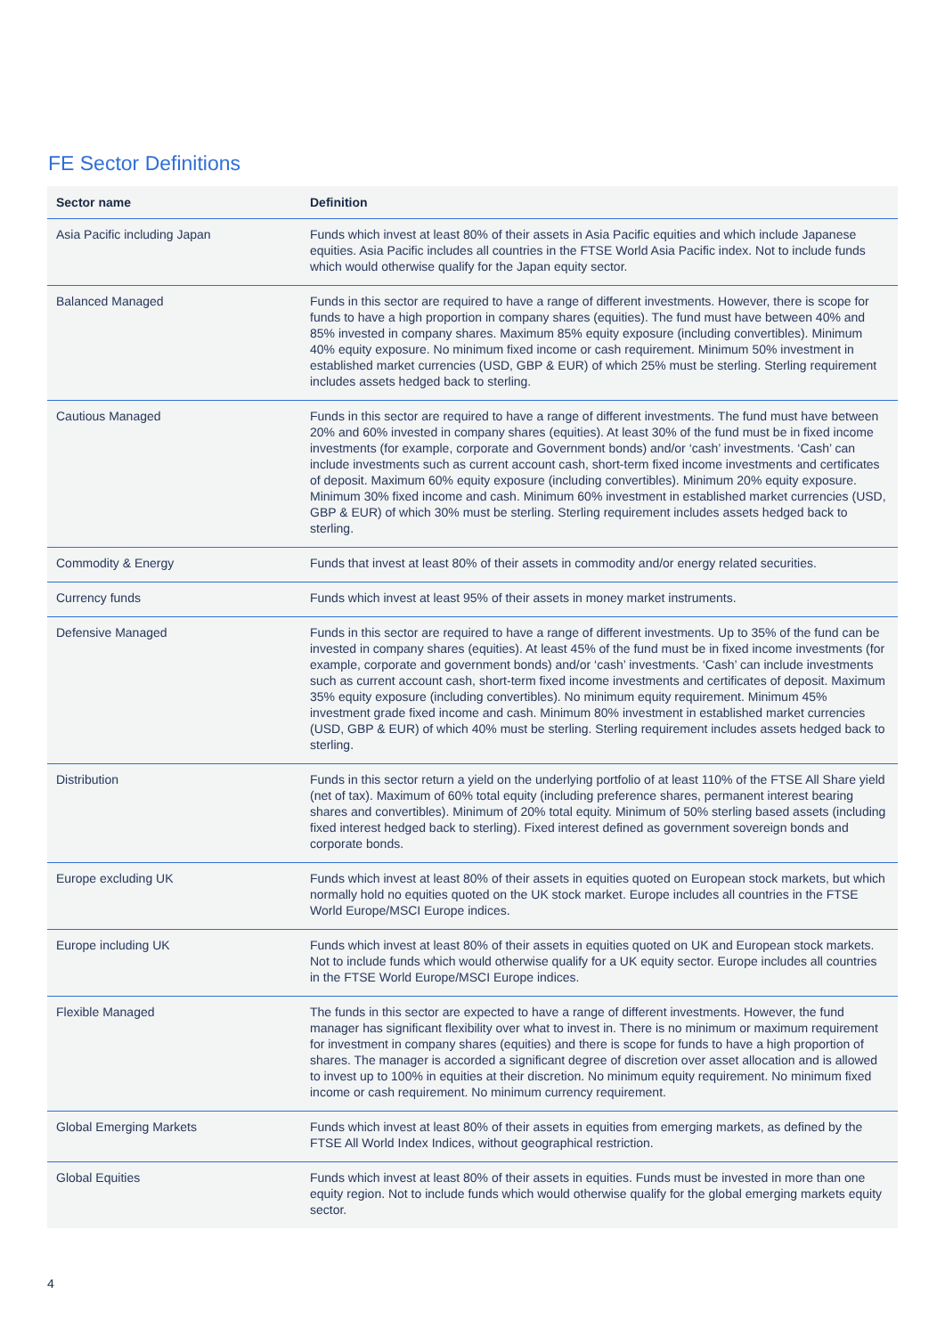FE Sector Definitions
| Sector name | Definition |
| --- | --- |
| Asia Pacific including Japan | Funds which invest at least 80% of their assets in Asia Pacific equities and which include Japanese equities. Asia Pacific includes all countries in the FTSE World Asia Pacific index. Not to include funds which would otherwise qualify for the Japan equity sector. |
| Balanced Managed | Funds in this sector are required to have a range of different investments. However, there is scope for funds to have a high proportion in company shares (equities). The fund must have between 40% and 85% invested in company shares. Maximum 85% equity exposure (including convertibles). Minimum 40% equity exposure. No minimum fixed income or cash requirement. Minimum 50% investment in established market currencies (USD, GBP & EUR) of which 25% must be sterling. Sterling requirement includes assets hedged back to sterling. |
| Cautious Managed | Funds in this sector are required to have a range of different investments. The fund must have between 20% and 60% invested in company shares (equities). At least 30% of the fund must be in fixed income investments (for example, corporate and Government bonds) and/or ‘cash’ investments. ‘Cash’ can include investments such as current account cash, short-term fixed income investments and certificates of deposit. Maximum 60% equity exposure (including convertibles). Minimum 20% equity exposure. Minimum 30% fixed income and cash. Minimum 60% investment in established market currencies (USD, GBP & EUR) of which 30% must be sterling. Sterling requirement includes assets hedged back to sterling. |
| Commodity & Energy | Funds that invest at least 80% of their assets in commodity and/or energy related securities. |
| Currency funds | Funds which invest at least 95% of their assets in money market instruments. |
| Defensive Managed | Funds in this sector are required to have a range of different investments. Up to 35% of the fund can be invested in company shares (equities). At least 45% of the fund must be in fixed income investments (for example, corporate and government bonds) and/or ‘cash’ investments. ‘Cash’ can include investments such as current account cash, short-term fixed income investments and certificates of deposit. Maximum 35% equity exposure (including convertibles). No minimum equity requirement. Minimum 45% investment grade fixed income and cash. Minimum 80% investment in established market currencies (USD, GBP & EUR) of which 40% must be sterling. Sterling requirement includes assets hedged back to sterling. |
| Distribution | Funds in this sector return a yield on the underlying portfolio of at least 110% of the FTSE All Share yield (net of tax). Maximum of 60% total equity (including preference shares, permanent interest bearing shares and convertibles). Minimum of 20% total equity. Minimum of 50% sterling based assets (including fixed interest hedged back to sterling). Fixed interest defined as government sovereign bonds and corporate bonds. |
| Europe excluding UK | Funds which invest at least 80% of their assets in equities quoted on European stock markets, but which normally hold no equities quoted on the UK stock market. Europe includes all countries in the FTSE World Europe/MSCI Europe indices. |
| Europe including UK | Funds which invest at least 80% of their assets in equities quoted on UK and European stock markets. Not to include funds which would otherwise qualify for a UK equity sector. Europe includes all countries in the FTSE World Europe/MSCI Europe indices. |
| Flexible Managed | The funds in this sector are expected to have a range of different investments. However, the fund manager has significant flexibility over what to invest in. There is no minimum or maximum requirement for investment in company shares (equities) and there is scope for funds to have a high proportion of shares. The manager is accorded a significant degree of discretion over asset allocation and is allowed to invest up to 100% in equities at their discretion. No minimum equity requirement. No minimum fixed income or cash requirement. No minimum currency requirement. |
| Global Emerging Markets | Funds which invest at least 80% of their assets in equities from emerging markets, as defined by the FTSE All World Index Indices, without geographical restriction. |
| Global Equities | Funds which invest at least 80% of their assets in equities. Funds must be invested in more than one equity region. Not to include funds which would otherwise qualify for the global emerging markets equity sector. |
4